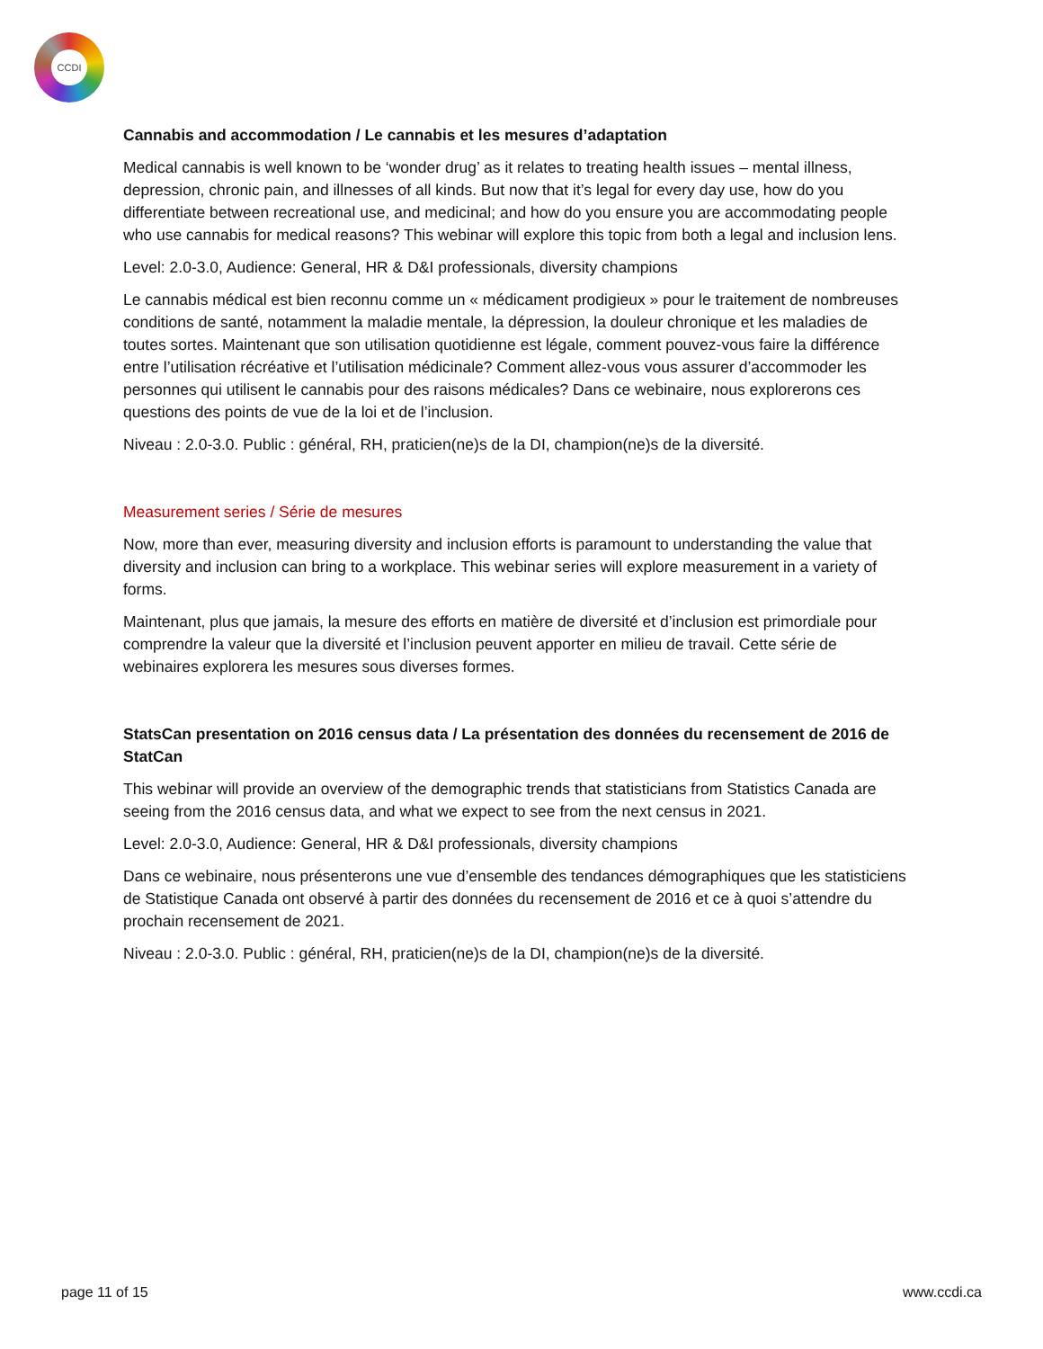CCDI
Cannabis and accommodation / Le cannabis et les mesures d’adaptation
Medical cannabis is well known to be ‘wonder drug’ as it relates to treating health issues – mental illness, depression, chronic pain, and illnesses of all kinds. But now that it’s legal for every day use, how do you differentiate between recreational use, and medicinal; and how do you ensure you are accommodating people who use cannabis for medical reasons? This webinar will explore this topic from both a legal and inclusion lens.
Level: 2.0-3.0, Audience: General, HR & D&I professionals, diversity champions
Le cannabis médical est bien reconnu comme un « médicament prodigieux » pour le traitement de nombreuses conditions de santé, notamment la maladie mentale, la dépression, la douleur chronique et les maladies de toutes sortes. Maintenant que son utilisation quotidienne est légale, comment pouvez-vous faire la différence entre l’utilisation récréative et l’utilisation médicinale? Comment allez-vous vous assurer d’accommoder les personnes qui utilisent le cannabis pour des raisons médicales? Dans ce webinaire, nous explorerons ces questions des points de vue de la loi et de l’inclusion.
Niveau : 2.0-3.0. Public : général, RH, praticien(ne)s de la DI, champion(ne)s de la diversité.
Measurement series / Série de mesures
Now, more than ever, measuring diversity and inclusion efforts is paramount to understanding the value that diversity and inclusion can bring to a workplace. This webinar series will explore measurement in a variety of forms.
Maintenant, plus que jamais, la mesure des efforts en matière de diversité et d’inclusion est primordiale pour comprendre la valeur que la diversité et l’inclusion peuvent apporter en milieu de travail. Cette série de webinaires explorera les mesures sous diverses formes.
StatsCan presentation on 2016 census data / La présentation des données du recensement de 2016 de StatCan
This webinar will provide an overview of the demographic trends that statisticians from Statistics Canada are seeing from the 2016 census data, and what we expect to see from the next census in 2021.
Level: 2.0-3.0, Audience: General, HR & D&I professionals, diversity champions
Dans ce webinaire, nous présenterons une vue d’ensemble des tendances démographiques que les statisticiens de Statistique Canada ont observé à partir des données du recensement de 2016 et ce à quoi s’attendre du prochain recensement de 2021.
Niveau : 2.0-3.0. Public : général, RH, praticien(ne)s de la DI, champion(ne)s de la diversité.
page 11 of 15 www.ccdi.ca